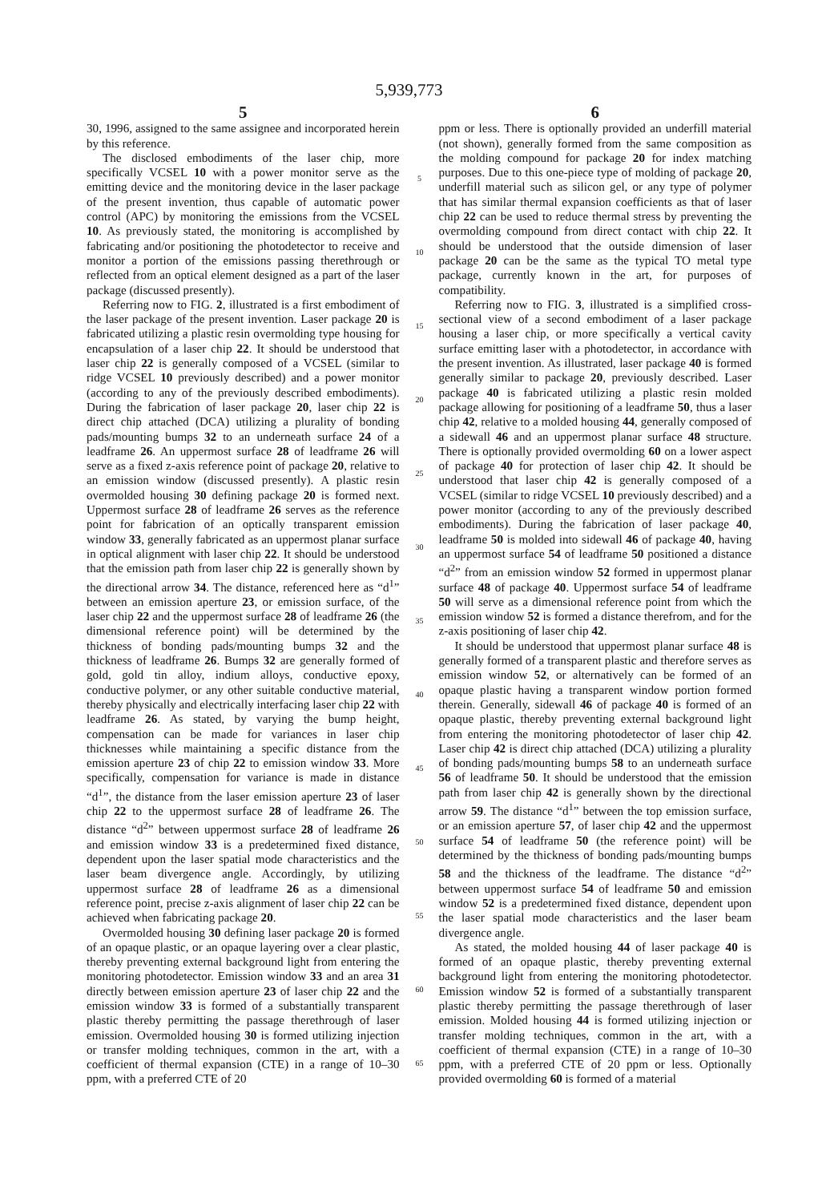5,939,773
5
30, 1996, assigned to the same assignee and incorporated herein by this reference.
The disclosed embodiments of the laser chip, more specifically VCSEL 10 with a power monitor serve as the emitting device and the monitoring device in the laser package of the present invention, thus capable of automatic power control (APC) by monitoring the emissions from the VCSEL 10. As previously stated, the monitoring is accomplished by fabricating and/or positioning the photodetector to receive and monitor a portion of the emissions passing therethrough or reflected from an optical element designed as a part of the laser package (discussed presently).
Referring now to FIG. 2, illustrated is a first embodiment of the laser package of the present invention. Laser package 20 is fabricated utilizing a plastic resin overmolding type housing for encapsulation of a laser chip 22. It should be understood that laser chip 22 is generally composed of a VCSEL (similar to ridge VCSEL 10 previously described) and a power monitor (according to any of the previously described embodiments). During the fabrication of laser package 20, laser chip 22 is direct chip attached (DCA) utilizing a plurality of bonding pads/mounting bumps 32 to an underneath surface 24 of a leadframe 26. An uppermost surface 28 of leadframe 26 will serve as a fixed z-axis reference point of package 20, relative to an emission window (discussed presently). A plastic resin overmolded housing 30 defining package 20 is formed next. Uppermost surface 28 of leadframe 26 serves as the reference point for fabrication of an optically transparent emission window 33, generally fabricated as an uppermost planar surface in optical alignment with laser chip 22. It should be understood that the emission path from laser chip 22 is generally shown by the directional arrow 34. The distance, referenced here as “d<sup>1</sup>” between an emission aperture 23, or emission surface, of the laser chip 22 and the uppermost surface 28 of leadframe 26 (the dimensional reference point) will be determined by the thickness of bonding pads/mounting bumps 32 and the thickness of leadframe 26. Bumps 32 are generally formed of gold, gold tin alloy, indium alloys, conductive epoxy, conductive polymer, or any other suitable conductive material, thereby physically and electrically interfacing laser chip 22 with leadframe 26. As stated, by varying the bump height, compensation can be made for variances in laser chip thicknesses while maintaining a specific distance from the emission aperture 23 of chip 22 to emission window 33. More specifically, compensation for variance is made in distance “d<sup>1</sup>”, the distance from the laser emission aperture 23 of laser chip 22 to the uppermost surface 28 of leadframe 26. The distance “d<sup>2</sup>” between uppermost surface 28 of leadframe 26 and emission window 33 is a predetermined fixed distance, dependent upon the laser spatial mode characteristics and the laser beam divergence angle. Accordingly, by utilizing uppermost surface 28 of leadframe 26 as a dimensional reference point, precise z-axis alignment of laser chip 22 can be achieved when fabricating package 20.
Overmolded housing 30 defining laser package 20 is formed of an opaque plastic, or an opaque layering over a clear plastic, thereby preventing external background light from entering the monitoring photodetector. Emission window 33 and an area 31 directly between emission aperture 23 of laser chip 22 and the emission window 33 is formed of a substantially transparent plastic thereby permitting the passage therethrough of laser emission. Overmolded housing 30 is formed utilizing injection or transfer molding techniques, common in the art, with a coefficient of thermal expansion (CTE) in a range of 10–30 ppm, with a preferred CTE of 20
5
10
15
20
25
30
35
40
45
50
55
60
65
6
ppm or less. There is optionally provided an underfill material (not shown), generally formed from the same composition as the molding compound for package 20 for index matching purposes. Due to this one-piece type of molding of package 20, underfill material such as silicon gel, or any type of polymer that has similar thermal expansion coefficients as that of laser chip 22 can be used to reduce thermal stress by preventing the overmolding compound from direct contact with chip 22. It should be understood that the outside dimension of laser package 20 can be the same as the typical TO metal type package, currently known in the art, for purposes of compatibility.
Referring now to FIG. 3, illustrated is a simplified cross-sectional view of a second embodiment of a laser package housing a laser chip, or more specifically a vertical cavity surface emitting laser with a photodetector, in accordance with the present invention. As illustrated, laser package 40 is formed generally similar to package 20, previously described. Laser package 40 is fabricated utilizing a plastic resin molded package allowing for positioning of a leadframe 50, thus a laser chip 42, relative to a molded housing 44, generally composed of a sidewall 46 and an uppermost planar surface 48 structure. There is optionally provided overmolding 60 on a lower aspect of package 40 for protection of laser chip 42. It should be understood that laser chip 42 is generally composed of a VCSEL (similar to ridge VCSEL 10 previously described) and a power monitor (according to any of the previously described embodiments). During the fabrication of laser package 40, leadframe 50 is molded into sidewall 46 of package 40, having an uppermost surface 54 of leadframe 50 positioned a distance “d<sup>2</sup>” from an emission window 52 formed in uppermost planar surface 48 of package 40. Uppermost surface 54 of leadframe 50 will serve as a dimensional reference point from which the emission window 52 is formed a distance therefrom, and for the z-axis positioning of laser chip 42.
It should be understood that uppermost planar surface 48 is generally formed of a transparent plastic and therefore serves as emission window 52, or alternatively can be formed of an opaque plastic having a transparent window portion formed therein. Generally, sidewall 46 of package 40 is formed of an opaque plastic, thereby preventing external background light from entering the monitoring photodetector of laser chip 42. Laser chip 42 is direct chip attached (DCA) utilizing a plurality of bonding pads/mounting bumps 58 to an underneath surface 56 of leadframe 50. It should be understood that the emission path from laser chip 42 is generally shown by the directional arrow 59. The distance “d<sup>1</sup>” between the top emission surface, or an emission aperture 57, of laser chip 42 and the uppermost surface 54 of leadframe 50 (the reference point) will be determined by the thickness of bonding pads/mounting bumps 58 and the thickness of the leadframe. The distance “d<sup>2</sup>” between uppermost surface 54 of leadframe 50 and emission window 52 is a predetermined fixed distance, dependent upon the laser spatial mode characteristics and the laser beam divergence angle.
As stated, the molded housing 44 of laser package 40 is formed of an opaque plastic, thereby preventing external background light from entering the monitoring photodetector. Emission window 52 is formed of a substantially transparent plastic thereby permitting the passage therethrough of laser emission. Molded housing 44 is formed utilizing injection or transfer molding techniques, common in the art, with a coefficient of thermal expansion (CTE) in a range of 10–30 ppm, with a preferred CTE of 20 ppm or less. Optionally provided overmolding 60 is formed of a material